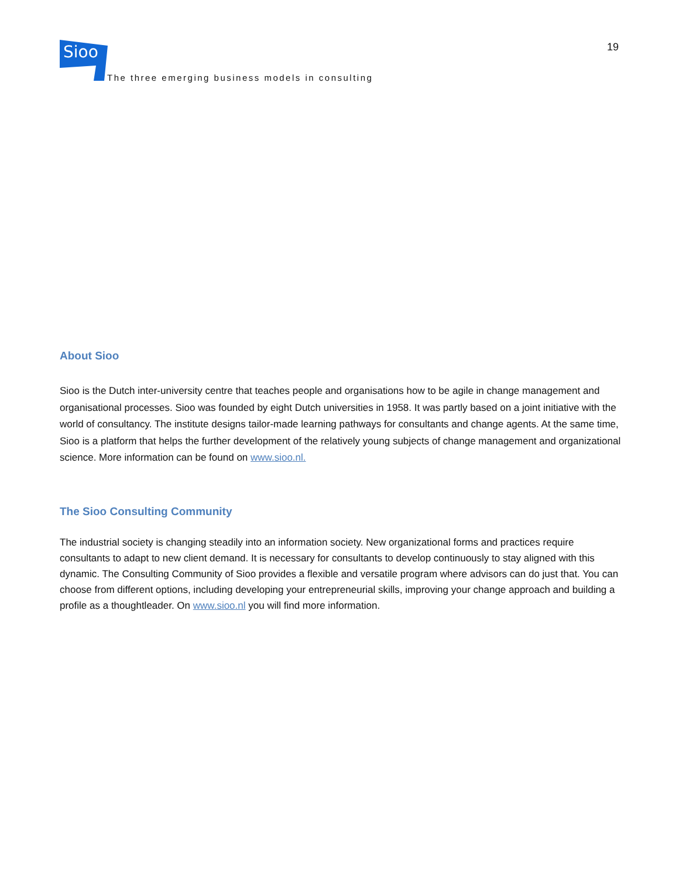Sioo
The three emerging business models in consulting
19
About Sioo
Sioo is the Dutch inter-university centre that teaches people and organisations how to be agile in change management and organisational processes. Sioo was founded by eight Dutch universities in 1958. It was partly based on a joint initiative with the world of consultancy. The institute designs tailor-made learning pathways for consultants and change agents. At the same time, Sioo is a platform that helps the further development of the relatively young subjects of change management and organizational science. More information can be found on www.sioo.nl.
The Sioo Consulting Community
The industrial society is changing steadily into an information society. New organizational forms and practices require consultants to adapt to new client demand. It is necessary for consultants to develop continuously to stay aligned with this dynamic. The Consulting Community of Sioo provides a flexible and versatile program where advisors can do just that. You can choose from different options, including developing your entrepreneurial skills, improving your change approach and building a profile as a thoughtleader. On www.sioo.nl you will find more information.